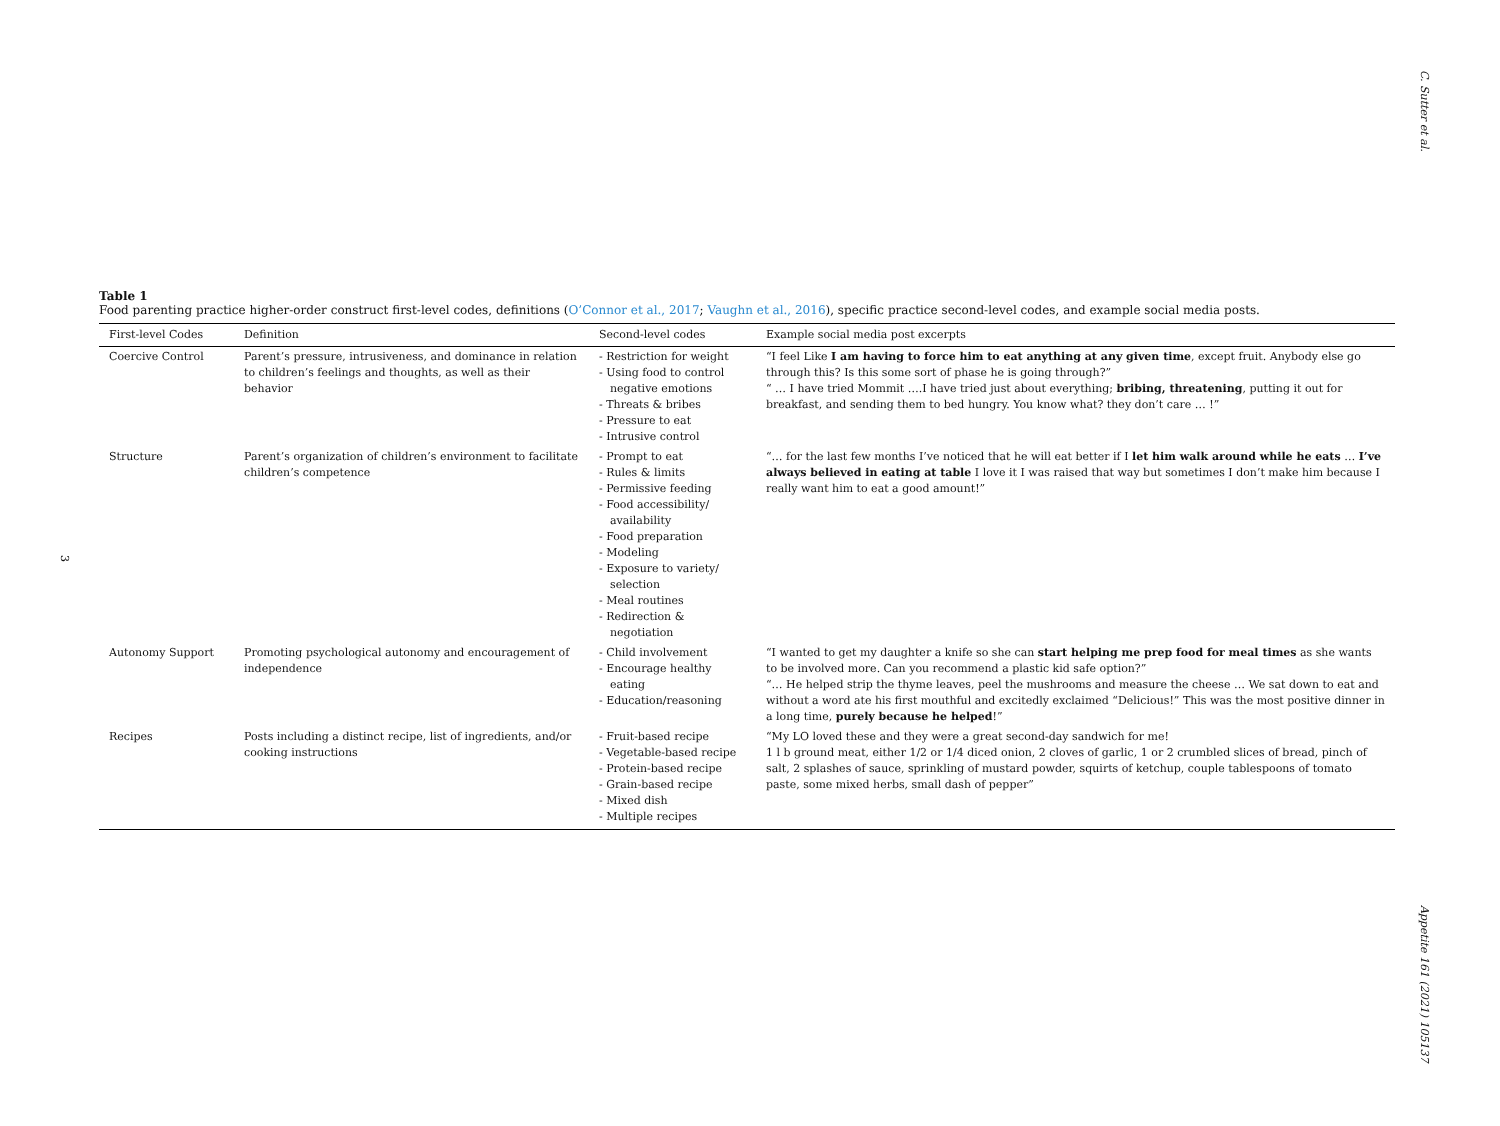C. Sutter et al.
3
Appetite 161 (2021) 105137
Table 1
Food parenting practice higher-order construct first-level codes, definitions (O’Connor et al., 2017; Vaughn et al., 2016), specific practice second-level codes, and example social media posts.
| First-level Codes | Definition | Second-level codes | Example social media post excerpts |
| --- | --- | --- | --- |
| Coercive Control | Parent’s pressure, intrusiveness, and dominance in relation to children’s feelings and thoughts, as well as their behavior | - Restriction for weight - Using food to control negative emotions - Threats & bribes - Pressure to eat - Intrusive control | “I feel Like I am having to force him to eat anything at any given time , except fruit. Anybody else go through this? Is this some sort of phase he is going through?” “ … I have tried Mommit ….I have tried just about everything; bribing, threatening , putting it out for breakfast, and sending them to bed hungry. You know what? they don’t care … !” |
| Structure | Parent’s organization of children’s environment to facilitate children’s competence | - Prompt to eat - Rules & limits - Permissive feeding - Food accessibility/ availability - Food preparation - Modeling - Exposure to variety/ selection - Meal routines - Redirection & negotiation | “… for the last few months I’ve noticed that he will eat better if I let him walk around while he eats … I’ve always believed in eating at table I love it I was raised that way but sometimes I don’t make him because I really want him to eat a good amount!” |
| Autonomy Support | Promoting psychological autonomy and encouragement of independence | - Child involvement - Encourage healthy eating - Education/reasoning | “I wanted to get my daughter a knife so she can start helping me prep food for meal times as she wants to be involved more. Can you recommend a plastic kid safe option?” “… He helped strip the thyme leaves, peel the mushrooms and measure the cheese … We sat down to eat and without a word ate his first mouthful and excitedly exclaimed “Delicious!” This was the most positive dinner in a long time, purely because he helped !” |
| Recipes | Posts including a distinct recipe, list of ingredients, and/or cooking instructions | - Fruit-based recipe - Vegetable-based recipe - Protein-based recipe - Grain-based recipe - Mixed dish - Multiple recipes | “My LO loved these and they were a great second-day sandwich for me! 1 l b ground meat, either 1/2 or 1/4 diced onion, 2 cloves of garlic, 1 or 2 crumbled slices of bread, pinch of salt, 2 splashes of sauce, sprinkling of mustard powder, squirts of ketchup, couple tablespoons of tomato paste, some mixed herbs, small dash of pepper” |